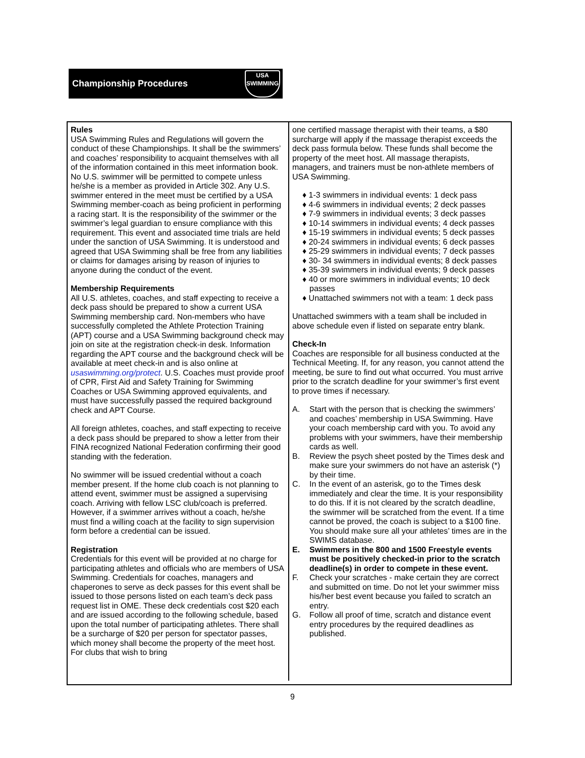Championship Procedures
USA
SWIMMING
Rules
USA Swimming Rules and Regulations will govern the conduct of these Championships. It shall be the swimmers’ and coaches’ responsibility to acquaint themselves with all of the information contained in this meet information book. No U.S. swimmer will be permitted to compete unless he/she is a member as provided in Article 302. Any U.S. swimmer entered in the meet must be certified by a USA Swimming member-coach as being proficient in performing a racing start. It is the responsibility of the swimmer or the swimmer’s legal guardian to ensure compliance with this requirement. This event and associated time trials are held under the sanction of USA Swimming. It is understood and agreed that USA Swimming shall be free from any liabilities or claims for damages arising by reason of injuries to anyone during the conduct of the event.
Membership Requirements
All U.S. athletes, coaches, and staff expecting to receive a deck pass should be prepared to show a current USA Swimming membership card. Non-members who have successfully completed the Athlete Protection Training (APT) course and a USA Swimming background check may join on site at the registration check-in desk. Information regarding the APT course and the background check will be available at meet check-in and is also online at usaswimming.org/protect. U.S. Coaches must provide proof of CPR, First Aid and Safety Training for Swimming Coaches or USA Swimming approved equivalents, and must have successfully passed the required background check and APT Course.
All foreign athletes, coaches, and staff expecting to receive a deck pass should be prepared to show a letter from their FINA recognized National Federation confirming their good standing with the federation.
No swimmer will be issued credential without a coach member present. If the home club coach is not planning to attend event, swimmer must be assigned a supervising coach. Arriving with fellow LSC club/coach is preferred. However, if a swimmer arrives without a coach, he/she must find a willing coach at the facility to sign supervision form before a credential can be issued.
Registration
Credentials for this event will be provided at no charge for participating athletes and officials who are members of USA Swimming. Credentials for coaches, managers and chaperones to serve as deck passes for this event shall be issued to those persons listed on each team’s deck pass request list in OME. These deck credentials cost $20 each and are issued according to the following schedule, based upon the total number of participating athletes. There shall be a surcharge of $20 per person for spectator passes, which money shall become the property of the meet host. For clubs that wish to bring
one certified massage therapist with their teams, a $80 surcharge will apply if the massage therapist exceeds the deck pass formula below. These funds shall become the property of the meet host. All massage therapists, managers, and trainers must be non-athlete members of USA Swimming.
♦ 1-3 swimmers in individual events: 1 deck pass
♦ 4-6 swimmers in individual events; 2 deck passes
♦ 7-9 swimmers in individual events; 3 deck passes
♦ 10-14 swimmers in individual events; 4 deck passes
♦ 15-19 swimmers in individual events; 5 deck passes
♦ 20-24 swimmers in individual events; 6 deck passes
♦ 25-29 swimmers in individual events; 7 deck passes
♦ 30- 34 swimmers in individual events; 8 deck passes
♦ 35-39 swimmers in individual events; 9 deck passes
♦ 40 or more swimmers in individual events; 10 deck passes
♦ Unattached swimmers not with a team: 1 deck pass
Unattached swimmers with a team shall be included in above schedule even if listed on separate entry blank.
Check-In
Coaches are responsible for all business conducted at the Technical Meeting. If, for any reason, you cannot attend the meeting, be sure to find out what occurred. You must arrive prior to the scratch deadline for your swimmer’s first event to prove times if necessary.
A. Start with the person that is checking the swimmers’ and coaches’ membership in USA Swimming. Have your coach membership card with you. To avoid any problems with your swimmers, have their membership cards as well.
B. Review the psych sheet posted by the Times desk and make sure your swimmers do not have an asterisk (*) by their time.
C. In the event of an asterisk, go to the Times desk immediately and clear the time. It is your responsibility to do this. If it is not cleared by the scratch deadline, the swimmer will be scratched from the event. If a time cannot be proved, the coach is subject to a $100 fine. You should make sure all your athletes’ times are in the SWIMS database.
E. Swimmers in the 800 and 1500 Freestyle events must be positively checked-in prior to the scratch deadline(s) in order to compete in these event.
F. Check your scratches - make certain they are correct and submitted on time. Do not let your swimmer miss his/her best event because you failed to scratch an entry.
G. Follow all proof of time, scratch and distance event entry procedures by the required deadlines as published.
9